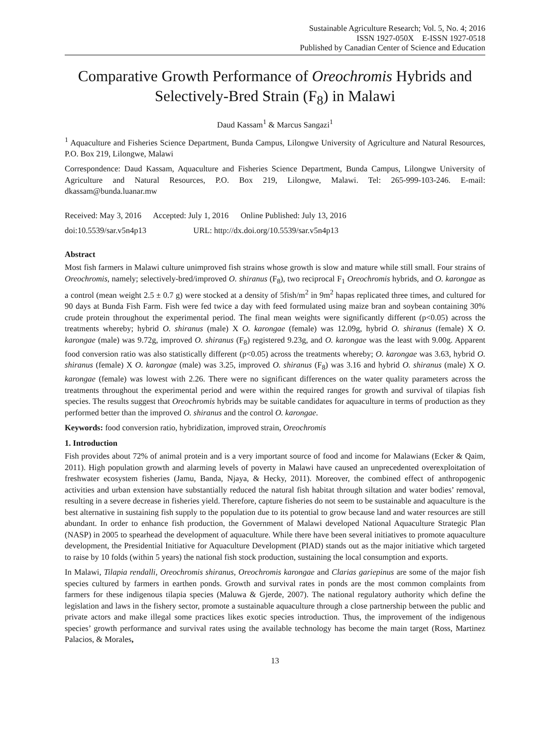Sustainable Agriculture Research; Vol. 5, No. 4; 2016
ISSN 1927-050X E-ISSN 1927-0518
Published by Canadian Center of Science and Education
Comparative Growth Performance of Oreochromis Hybrids and Selectively-Bred Strain (F<sub>8</sub>) in Malawi
Daud Kassam<sup>1</sup> & Marcus Sangazi<sup>1</sup>
<sup>1</sup> Aquaculture and Fisheries Science Department, Bunda Campus, Lilongwe University of Agriculture and Natural Resources, P.O. Box 219, Lilongwe, Malawi
Correspondence: Daud Kassam, Aquaculture and Fisheries Science Department, Bunda Campus, Lilongwe University of Agriculture and Natural Resources, P.O. Box 219, Lilongwe, Malawi. Tel: 265-999-103-246. E-mail: dkassam@bunda.luanar.mw
Received: May 3, 2016 Accepted: July 1, 2016 Online Published: July 13, 2016
doi:10.5539/sar.v5n4p13 URL: http://dx.doi.org/10.5539/sar.v5n4p13
Abstract
Most fish farmers in Malawi culture unimproved fish strains whose growth is slow and mature while still small. Four strains of Oreochromis, namely; selectively-bred/improved O. shiranus (F<sub>8</sub>), two reciprocal F<sub>1</sub> Oreochromis hybrids, and O. karongae as a control (mean weight 2.5 ± 0.7 g) were stocked at a density of 5fish/m<sup>2</sup> in 9m<sup>2</sup> hapas replicated three times, and cultured for 90 days at Bunda Fish Farm. Fish were fed twice a day with feed formulated using maize bran and soybean containing 30% crude protein throughout the experimental period. The final mean weights were significantly different (p<0.05) across the treatments whereby; hybrid O. shiranus (male) X O. karongae (female) was 12.09g, hybrid O. shiranus (female) X O. karongae (male) was 9.72g, improved O. shiranus (F<sub>8</sub>) registered 9.23g, and O. karongae was the least with 9.00g. Apparent food conversion ratio was also statistically different (p<0.05) across the treatments whereby; O. karongae was 3.63, hybrid O. shiranus (female) X O. karongae (male) was 3.25, improved O. shiranus (F<sub>8</sub>) was 3.16 and hybrid O. shiranus (male) X O. karongae (female) was lowest with 2.26. There were no significant differences on the water quality parameters across the treatments throughout the experimental period and were within the required ranges for growth and survival of tilapias fish species. The results suggest that Oreochromis hybrids may be suitable candidates for aquaculture in terms of production as they performed better than the improved O. shiranus and the control O. karongae.
Keywords: food conversion ratio, hybridization, improved strain, Oreochromis
1. Introduction
Fish provides about 72% of animal protein and is a very important source of food and income for Malawians (Ecker & Qaim, 2011). High population growth and alarming levels of poverty in Malawi have caused an unprecedented overexploitation of freshwater ecosystem fisheries (Jamu, Banda, Njaya, & Hecky, 2011). Moreover, the combined effect of anthropogenic activities and urban extension have substantially reduced the natural fish habitat through siltation and water bodies’ removal, resulting in a severe decrease in fisheries yield. Therefore, capture fisheries do not seem to be sustainable and aquaculture is the best alternative in sustaining fish supply to the population due to its potential to grow because land and water resources are still abundant. In order to enhance fish production, the Government of Malawi developed National Aquaculture Strategic Plan (NASP) in 2005 to spearhead the development of aquaculture. While there have been several initiatives to promote aquaculture development, the Presidential Initiative for Aquaculture Development (PIAD) stands out as the major initiative which targeted to raise by 10 folds (within 5 years) the national fish stock production, sustaining the local consumption and exports.
In Malawi, Tilapia rendalli, Oreochromis shiranus, Oreochromis karongae and Clarias gariepinus are some of the major fish species cultured by farmers in earthen ponds. Growth and survival rates in ponds are the most common complaints from farmers for these indigenous tilapia species (Maluwa & Gjerde, 2007). The national regulatory authority which define the legislation and laws in the fishery sector, promote a sustainable aquaculture through a close partnership between the public and private actors and make illegal some practices likes exotic species introduction. Thus, the improvement of the indigenous species’ growth performance and survival rates using the available technology has become the main target (Ross, Martinez Palacios, & Morales,
13